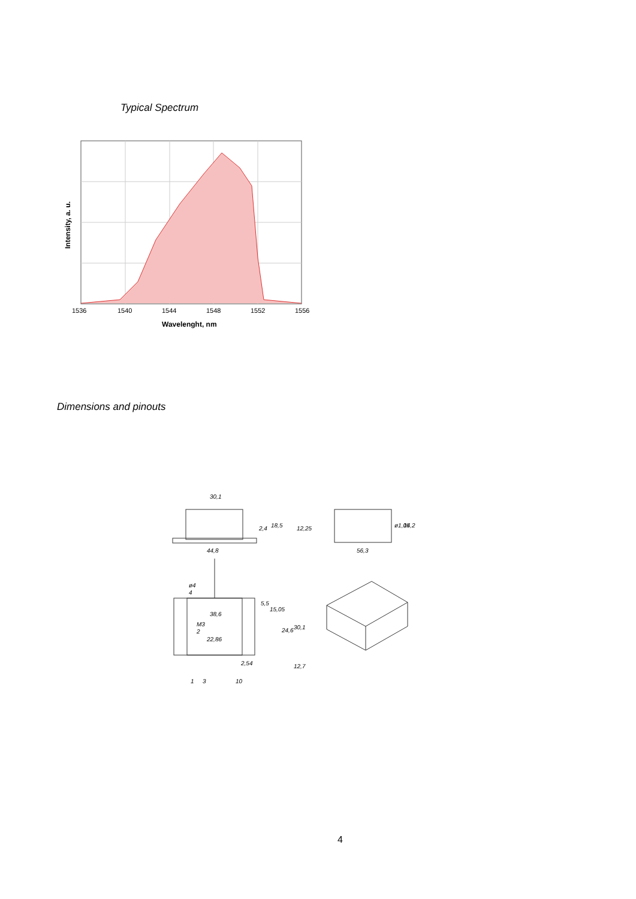Typical Spectrum
1536
1540
1544
1548
1552
1556
Wavelenght, nm
Intensity, a. u.
Dimensions and pinouts
30,1
44,8
56,3
38,6
22,86
M3
2
ø4
4
2,54
1
3
10
2,4
18,5
12,25
ø1,05
14,2
5,5
15,05
24,6
30,1
12,7
4